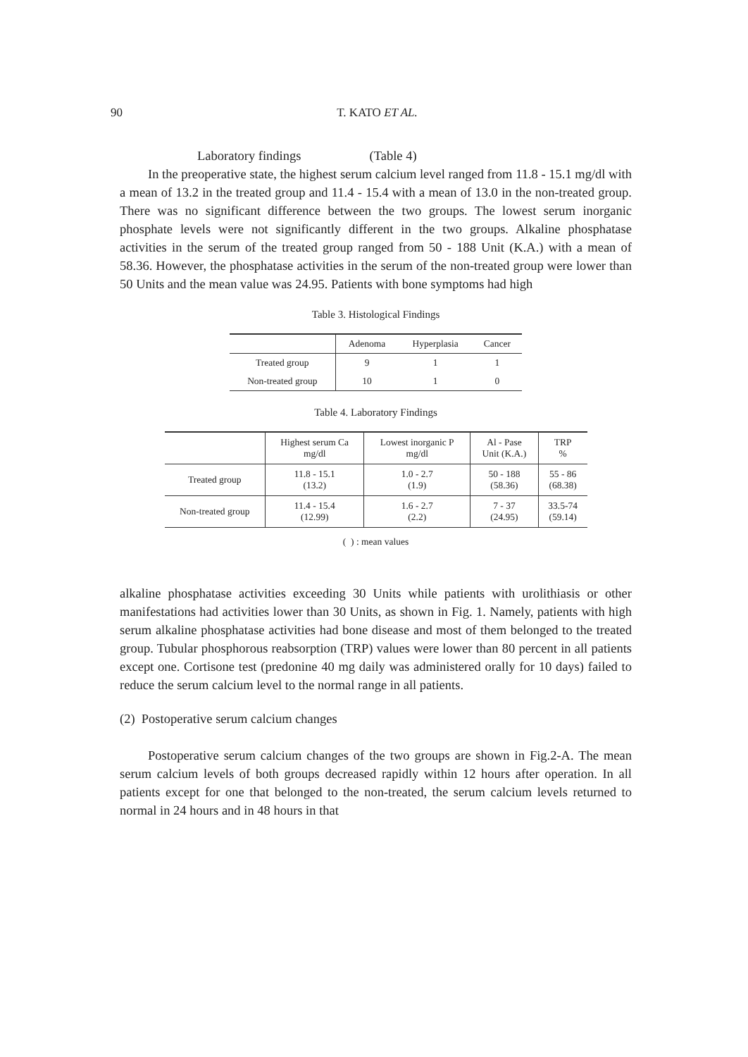90 T. KATO ET AL.
Laboratory findings (Table 4)
In the preoperative state, the highest serum calcium level ranged from 11.8 - 15.1 mg/dl with a mean of 13.2 in the treated group and 11.4 - 15.4 with a mean of 13.0 in the non-treated group. There was no significant difference between the two groups. The lowest serum inorganic phosphate levels were not significantly different in the two groups. Alkaline phosphatase activities in the serum of the treated group ranged from 50 - 188 Unit (K.A.) with a mean of 58.36. However, the phosphatase activities in the serum of the non-treated group were lower than 50 Units and the mean value was 24.95. Patients with bone symptoms had high
Table 3. Histological Findings
| | Adenoma | Hyperplasia | Cancer |
| Treated group | 9 | 1 | 1 |
| Non-treated group | 10 | 1 | 0 |
Table 4. Laboratory Findings
| | Highest serum Ca mg/dl | Lowest inorganic P mg/dl | Al - Pase Unit (K.A.) | TRP % |
| Treated group | 11.8 - 15.1 (13.2) | 1.0 - 2.7 (1.9) | 50 - 188 (58.36) | 55 - 86 (68.38) |
| Non-treated group | 11.4 - 15.4 (12.99) | 1.6 - 2.7 (2.2) | 7 - 37 (24.95) | 33.5-74 (59.14) |
( ) : mean values
alkaline phosphatase activities exceeding 30 Units while patients with urolithiasis or other manifestations had activities lower than 30 Units, as shown in Fig. 1. Namely, patients with high serum alkaline phosphatase activities had bone disease and most of them belonged to the treated group. Tubular phosphorous reabsorption (TRP) values were lower than 80 percent in all patients except one. Cortisone test (predonine 40 mg daily was administered orally for 10 days) failed to reduce the serum calcium level to the normal range in all patients.
(2) Postoperative serum calcium changes
Postoperative serum calcium changes of the two groups are shown in Fig.2-A. The mean serum calcium levels of both groups decreased rapidly within 12 hours after operation. In all patients except for one that belonged to the non-treated, the serum calcium levels returned to normal in 24 hours and in 48 hours in that